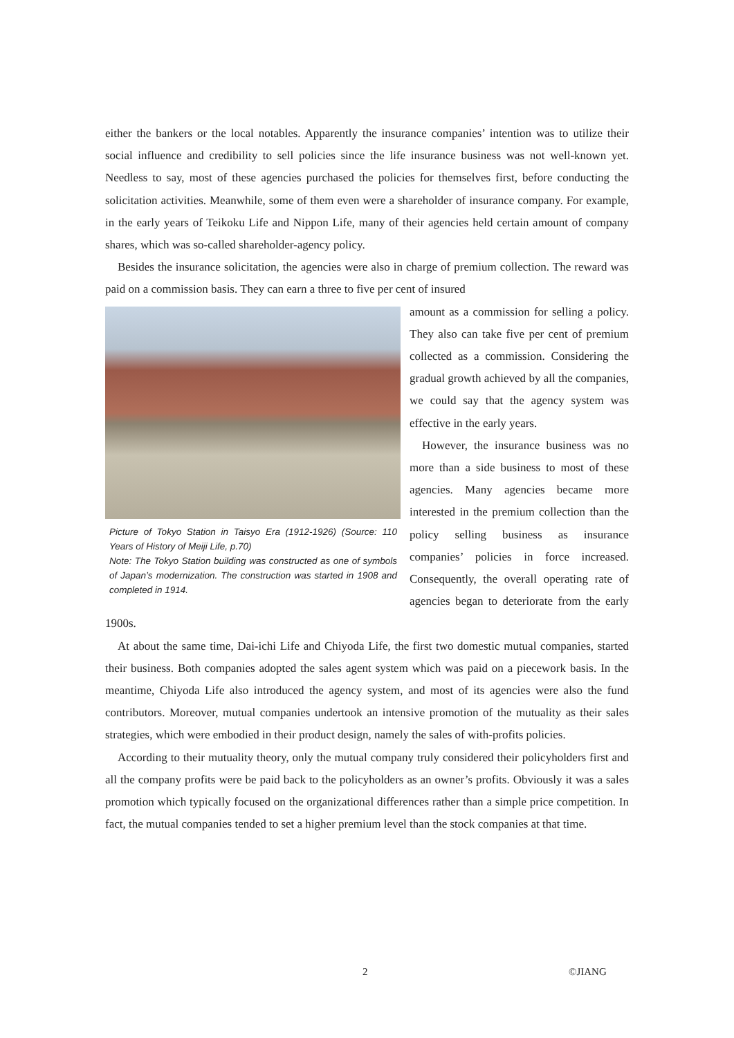either the bankers or the local notables. Apparently the insurance companies’ intention was to utilize their social influence and credibility to sell policies since the life insurance business was not well-known yet. Needless to say, most of these agencies purchased the policies for themselves first, before conducting the solicitation activities. Meanwhile, some of them even were a shareholder of insurance company. For example, in the early years of Teikoku Life and Nippon Life, many of their agencies held certain amount of company shares, which was so-called shareholder-agency policy.
Besides the insurance solicitation, the agencies were also in charge of premium collection. The reward was paid on a commission basis. They can earn a three to five per cent of insured
Picture of Tokyo Station in Taisyo Era (1912-1926) (Source: 110 Years of History of Meiji Life, p.70)
Note: The Tokyo Station building was constructed as one of symbols of Japan’s modernization. The construction was started in 1908 and completed in 1914.
amount as a commission for selling a policy. They also can take five per cent of premium collected as a commission. Considering the gradual growth achieved by all the companies, we could say that the agency system was effective in the early years.
However, the insurance business was no more than a side business to most of these agencies. Many agencies became more interested in the premium collection than the policy selling business as insurance companies’ policies in force increased. Consequently, the overall operating rate of agencies began to deteriorate from the early 1900s.
At about the same time, Dai-ichi Life and Chiyoda Life, the first two domestic mutual companies, started their business. Both companies adopted the sales agent system which was paid on a piecework basis. In the meantime, Chiyoda Life also introduced the agency system, and most of its agencies were also the fund contributors. Moreover, mutual companies undertook an intensive promotion of the mutuality as their sales strategies, which were embodied in their product design, namely the sales of with-profits policies.
According to their mutuality theory, only the mutual company truly considered their policyholders first and all the company profits were be paid back to the policyholders as an owner’s profits. Obviously it was a sales promotion which typically focused on the organizational differences rather than a simple price competition. In fact, the mutual companies tended to set a higher premium level than the stock companies at that time.
2 ©JIANG